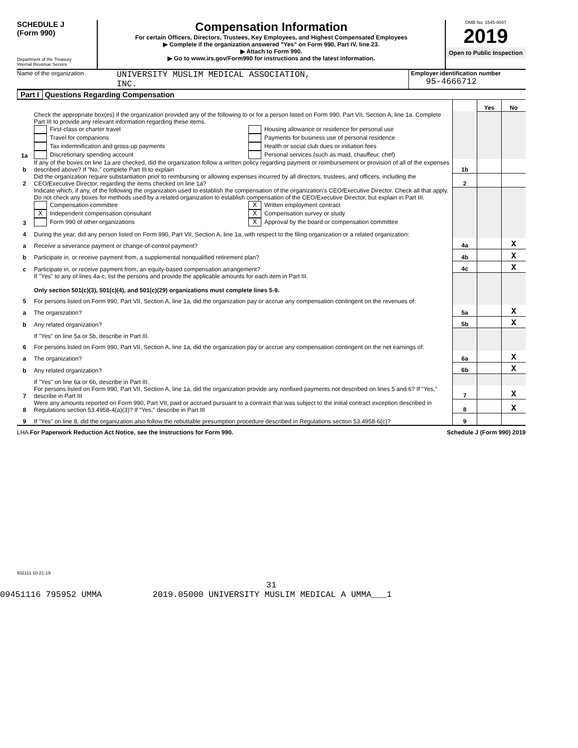SCHEDULE J
(Form 990)
Department of the Treasury
Internal Revenue Service
Compensation Information
For certain Officers, Directors, Trustees, Key Employees, and Highest Compensated Employees
▶ Complete if the organization answered "Yes" on Form 990, Part IV, line 23.
▶ Attach to Form 990.
▶ Go to www.irs.gov/Form990 for instructions and the latest information.
OMB No. 1545-0047
2019
Open to Public Inspection
Name of the organization
UNIVERSITY MUSLIM MEDICAL ASSOCIATION,
INC.
Employer identification number
95-4666712
Part I Questions Regarding Compensation
| | | | Yes | No |
| 1a | Check the appropriate box(es) if the organization provided any of the following to or for a person listed on Form 990, Part VII, Section A, line 1a. Complete Part III to provide any relevant information regarding these items. First-class or charter travel Housing allowance or residence for personal use Travel for companions Payments for business use of personal residence Tax indemnification and gross-up payments Health or social club dues or initiation fees Discretionary spending account Personal services (such as maid, chauffeur, chef) | | | |
| b | If any of the boxes on line 1a are checked, did the organization follow a written policy regarding payment or reimbursement or provision of all of the expenses described above? If "No," complete Part III to explain | 1b | | |
| 2 | Did the organization require substantiation prior to reimbursing or allowing expenses incurred by all directors, trustees, and officers, including the CEO/Executive Director, regarding the items checked on line 1a? | 2 | | |
| 3 | Indicate which, if any, of the following the organization used to establish the compensation of the organization’s CEO/Executive Director. Check all that apply. Do not check any boxes for methods used by a related organization to establish compensation of the CEO/Executive Director, but explain in Part III. Compensation committee X Written employment contract X Independent compensation consultant X Compensation survey or study Form 990 of other organizations X Approval by the board or compensation committee | | | |
| 4 | During the year, did any person listed on Form 990, Part VII, Section A, line 1a, with respect to the filing organization or a related organization: | | | |
| a | Receive a severance payment or change-of-control payment? | 4a | | X |
| b | Participate in, or receive payment from, a supplemental nonqualified retirement plan? | 4b | | X |
| c | Participate in, or receive payment from, an equity-based compensation arrangement? | 4c | | X |
| | If "Yes" to any of lines 4a-c, list the persons and provide the applicable amounts for each item in Part III. Only section 501(c)(3), 501(c)(4), and 501(c)(29) organizations must complete lines 5-9. | | | |
| 5 | For persons listed on Form 990, Part VII, Section A, line 1a, did the organization pay or accrue any compensation contingent on the revenues of: | | | |
| a | The organization? | 5a | | X |
| b | Any related organization? | 5b | | X |
| | If "Yes" on line 5a or 5b, describe in Part III. | | | |
| 6 | For persons listed on Form 990, Part VII, Section A, line 1a, did the organization pay or accrue any compensation contingent on the net earnings of: | | | |
| a | The organization? | 6a | | X |
| b | Any related organization? | 6b | | X |
| | If "Yes" on line 6a or 6b, describe in Part III. | | | |
| 7 | For persons listed on Form 990, Part VII, Section A, line 1a, did the organization provide any nonfixed payments not described on lines 5 and 6? If "Yes," describe in Part III | 7 | | X |
| 8 | Were any amounts reported on Form 990, Part VII, paid or accrued pursuant to a contract that was subject to the initial contract exception described in Regulations section 53.4958-4(a)(3)? If "Yes," describe in Part III | 8 | | X |
| 9 | If "Yes" on line 8, did the organization also follow the rebuttable presumption procedure described in Regulations section 53.4958-6(c)? | 9 | | |
LHA For Paperwork Reduction Act Notice, see the Instructions for Form 990. Schedule J (Form 990) 2019
932111 10-21-19
31
09451116 795952 UMMA 2019.05000 UNIVERSITY MUSLIM MEDICAL A UMMA___1